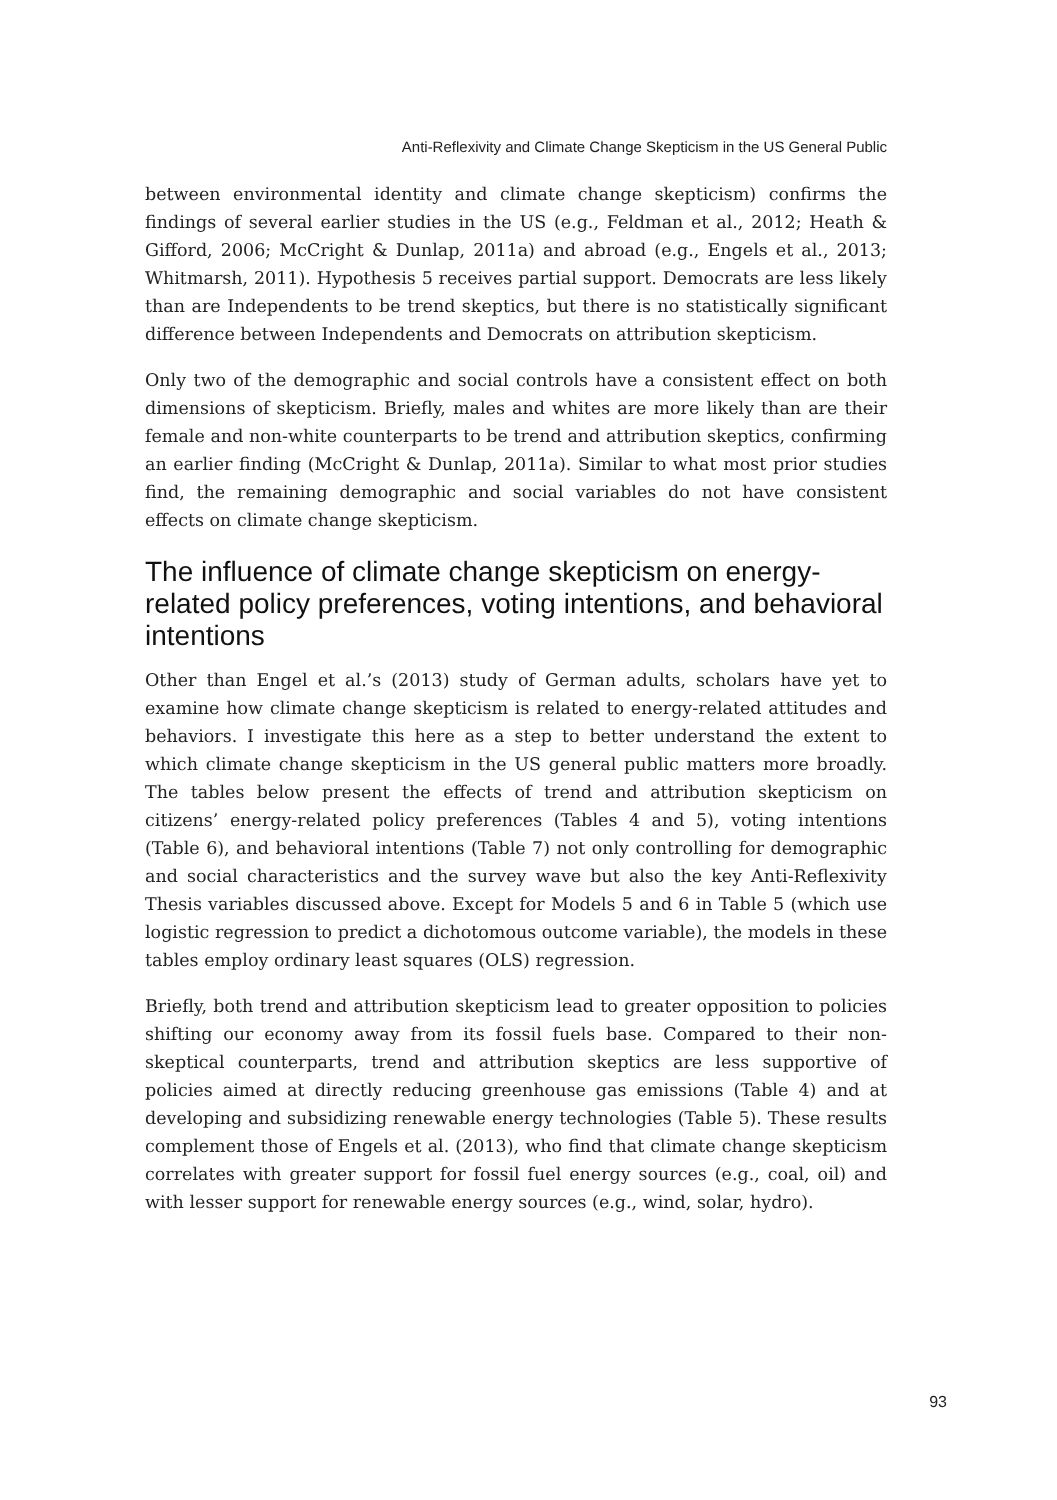Anti-Reflexivity and Climate Change Skepticism in the US General Public
between environmental identity and climate change skepticism) confirms the findings of several earlier studies in the US (e.g., Feldman et al., 2012; Heath & Gifford, 2006; McCright & Dunlap, 2011a) and abroad (e.g., Engels et al., 2013; Whitmarsh, 2011). Hypothesis 5 receives partial support. Democrats are less likely than are Independents to be trend skeptics, but there is no statistically significant difference between Independents and Democrats on attribution skepticism.
Only two of the demographic and social controls have a consistent effect on both dimensions of skepticism. Briefly, males and whites are more likely than are their female and non-white counterparts to be trend and attribution skeptics, confirming an earlier finding (McCright & Dunlap, 2011a). Similar to what most prior studies find, the remaining demographic and social variables do not have consistent effects on climate change skepticism.
The influence of climate change skepticism on energy-related policy preferences, voting intentions, and behavioral intentions
Other than Engel et al.’s (2013) study of German adults, scholars have yet to examine how climate change skepticism is related to energy-related attitudes and behaviors. I investigate this here as a step to better understand the extent to which climate change skepticism in the US general public matters more broadly. The tables below present the effects of trend and attribution skepticism on citizens’ energy-related policy preferences (Tables 4 and 5), voting intentions (Table 6), and behavioral intentions (Table 7) not only controlling for demographic and social characteristics and the survey wave but also the key Anti-Reflexivity Thesis variables discussed above. Except for Models 5 and 6 in Table 5 (which use logistic regression to predict a dichotomous outcome variable), the models in these tables employ ordinary least squares (OLS) regression.
Briefly, both trend and attribution skepticism lead to greater opposition to policies shifting our economy away from its fossil fuels base. Compared to their non-skeptical counterparts, trend and attribution skeptics are less supportive of policies aimed at directly reducing greenhouse gas emissions (Table 4) and at developing and subsidizing renewable energy technologies (Table 5). These results complement those of Engels et al. (2013), who find that climate change skepticism correlates with greater support for fossil fuel energy sources (e.g., coal, oil) and with lesser support for renewable energy sources (e.g., wind, solar, hydro).
93